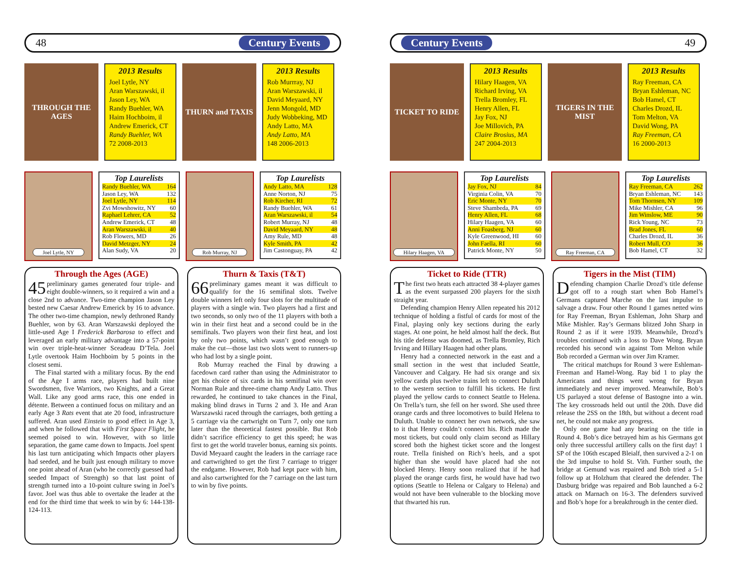48 Century Events
THROUGH THE AGES
2013 Results
Joel Lytle, NY
Aran Warszawski, il
Jason Ley, WA
Randy Buehler, WA
Haim Hochboim, il
Andrew Emerick, CT
Randy Buehler, WA
72 2008-2013
THURN and TAXIS
2013 Results
Rob Murrray, NJ
Aran Warszawski, il
David Meyaard, NY
Jenn Mongold, MD
Judy Wobbeking, MD
Andy Latto, MA
Andy Latto, MA
148 2006-2013
Joel Lytle, NY
Top Laurelists
| Randy Buehler, WA | 164 |
| Jason Ley, WA | 132 |
| Joel Lytle, NY | 114 |
| Zvi Mowshowitz, NY | 60 |
| Raphael Lehrer, CA | 52 |
| Andrew Emerick, CT | 48 |
| Aran Warszawski, il | 40 |
| Rob Flowers, MD | 26 |
| David Metzger, NY | 24 |
| Alan Sudy, VA | 20 |
Rob Murray, NJ
Top Laurelists
| Andy Latto, MA | 128 |
| Anne Norton, NJ | 75 |
| Rob Kircher, RI | 72 |
| Randy Buehler, WA | 61 |
| Aran Warszawski, il | 54 |
| Robert Murray, NJ | 48 |
| David Meyaard, NY | 48 |
| Amy Rule, MD | 48 |
| Kyle Smith, PA | 42 |
| Jim Castonguay, PA | 42 |
Through the Ages (AGE)
45 preliminary games generated four triple- and eight double-winners, so it required a win and a close 2nd to advance. Two-time champion Jason Ley bested new Caesar Andrew Emerick by 16 to advance. The other two-time champion, newly dethroned Randy Buehler, won by 63. Aran Warszawski deployed the little-used Age I Frederick Barbarosa to effect and leveraged an early military advantage into a 57-point win over triple-heat-winner Sceadeau D’Tela. Joel Lytle overtook Haim Hochboim by 5 points in the closest semi.
The Final started with a military focus. By the end of the Age I arms race, players had built nine Swordsmen, five Warriors, two Knights, and a Great Wall. Like any good arms race, this one ended in détente. Between a continued focus on military and an early Age 3 Rats event that ate 20 food, infrastructure suffered. Aran used Einstein to good effect in Age 3, and when he followed that with First Space Flight, he seemed poised to win. However, with so little separation, the game came down to Impacts. Joel spent his last turn anticipating which Impacts other players had seeded, and he built just enough military to move one point ahead of Aran (who he correctly guessed had seeded Impact of Strength) so that last point of strength turned into a 10-point culture swing in Joel’s favor. Joel was thus able to overtake the leader at the end for the third time that week to win by 6: 144-138-124-113.
Thurn & Taxis (T&T)
66 preliminary games meant it was difficult to qualify for the 16 semifinal slots. Twelve double winners left only four slots for the multitude of players with a single win. Two players had a first and two seconds, so only two of the 11 players with both a win in their first heat and a second could be in the semifinals. Two players won their first heat, and lost by only two points, which wasn’t good enough to make the cut—those last two slots went to runners-up who had lost by a single point.
Rob Murray reached the Final by drawing a facedown card rather than using the Administrator to get his choice of six cards in his semifinal win over Norman Rule and three-time champ Andy Latto. Thus rewarded, he continued to take chances in the Final, making blind draws in Turns 2 and 3. He and Aran Warszawski raced through the carriages, both getting a 5 carriage via the cartwright on Turn 7, only one turn later than the theoretical fastest possible. But Rob didn’t sacrifice efficiency to get this speed; he was first to get the world traveler bonus, earning six points. David Meyaard caught the leaders in the carriage race and cartwrighted to get the first 7 carriage to trigger the endgame. However, Rob had kept pace with him, and also cartwrighted for the 7 carriage on the last turn to win by five points.
Century Events 49
TICKET TO RIDE
2013 Results
Hilary Haagen, VA
Richard Irving, VA
Trella Bromley, FL
Henry Allen, FL
Jay Fox, NJ
Joe Millovich, PA
Claire Brosius, MA
247 2004-2013
TIGERS IN THE MIST
2013 Results
Ray Freeman, CA
Bryan Eshleman, NC
Bob Hamel, CT
Charles Drozd, IL
Tom Melton, VA
David Wong, PA
Ray Freeman, CA
16 2000-2013
Hilary Haagen, VA
Top Laurelists
| Jay Fox, NJ | 84 |
| Virginia Colin, VA | 70 |
| Eric Monte, NY | 70 |
| Steve Shambeda, PA | 69 |
| Henry Allen, FL | 68 |
| Hilary Haagen, VA | 60 |
| Anni Foasberg, NJ | 60 |
| Kyle Greenwood, HI | 60 |
| John Faella, RI | 60 |
| Patrick Monte, NY | 50 |
Ray Freeman, CA
Top Laurelists
| Ray Freeman, CA | 262 |
| Bryan Eshleman, NC | 143 |
| Tom Thornsen, NY | 109 |
| Mike Mishler, CA | 96 |
| Jim Winslow, ME | 90 |
| Rick Young, NC | 73 |
| Brad Jones, FL | 60 |
| Charles Drozd, IL | 36 |
| Robert Mull, CO | 36 |
| Bob Hamel, CT | 32 |
Ticket to Ride (TTR)
The first two heats each attracted 38 4-player games as the event surpassed 200 players for the sixth straight year.
Defending champion Henry Allen repeated his 2012 technique of holding a fistful of cards for most of the Final, playing only key sections during the early stages. At one point, he held almost half the deck. But his title defense was doomed, as Trella Bromley, Rich Irving and Hillary Haagen had other plans.
Henry had a connected network in the east and a small section in the west that included Seattle, Vancouver and Calgary. He had six orange and six yellow cards plus twelve trains left to connect Duluth to the western section to fulfill his tickets. He first played the yellow cards to connect Seattle to Helena. On Trella’s turn, she fell on her sword. She used three orange cards and three locomotives to build Helena to Duluth. Unable to connect her own network, she saw to it that Henry couldn’t connect his. Rich made the most tickets, but could only claim second as Hillary scored both the highest ticket score and the longest route. Trella finished on Rich’s heels, and a spot higher than she would have placed had she not blocked Henry. Henry soon realized that if he had played the orange cards first, he would have had two options (Seattle to Helena or Calgary to Helena) and would not have been vulnerable to the blocking move that thwarted his run.
Tigers in the Mist (TIM)
Defending champion Charlie Drozd’s title defense got off to a rough start when Bob Hamel’s Germans captured Marche on the last impulse to salvage a draw. Four other Round 1 games netted wins for Ray Freeman, Bryan Eshleman, John Sharp and Mike Mishler. Ray’s Germans blitzed John Sharp in Round 2 as if it were 1939. Meanwhile, Drozd’s troubles continued with a loss to Dave Wong. Bryan recorded his second win against Tom Melton while Bob recorded a German win over Jim Kramer.
The critical matchups for Round 3 were Eshleman-Freeman and Hamel-Wong. Ray bid 1 to play the Americans and things went wrong for Bryan immediately and never improved. Meanwhile, Bob’s US parlayed a stout defense of Bastogne into a win. The key crossroads held out until the 20th. Dave did release the 2SS on the 18th, but without a decent road net, he could not make any progress.
Only one game had any bearing on the title in Round 4. Bob’s dice betrayed him as his Germans got only three successful artillery calls on the first day! 1 SP of the 106th escaped Bleialf, then survived a 2-1 on the 3rd impulse to hold St. Vith. Further south, the bridge at Gemund was repaired and Bob tried a 5-1 follow up at Holzhum that cleared the defender. The Dasburg bridge was repaired and Bob launched a 6-2 attack on Marnach on 16-3. The defenders survived and Bob’s hope for a breakthrough in the center died.